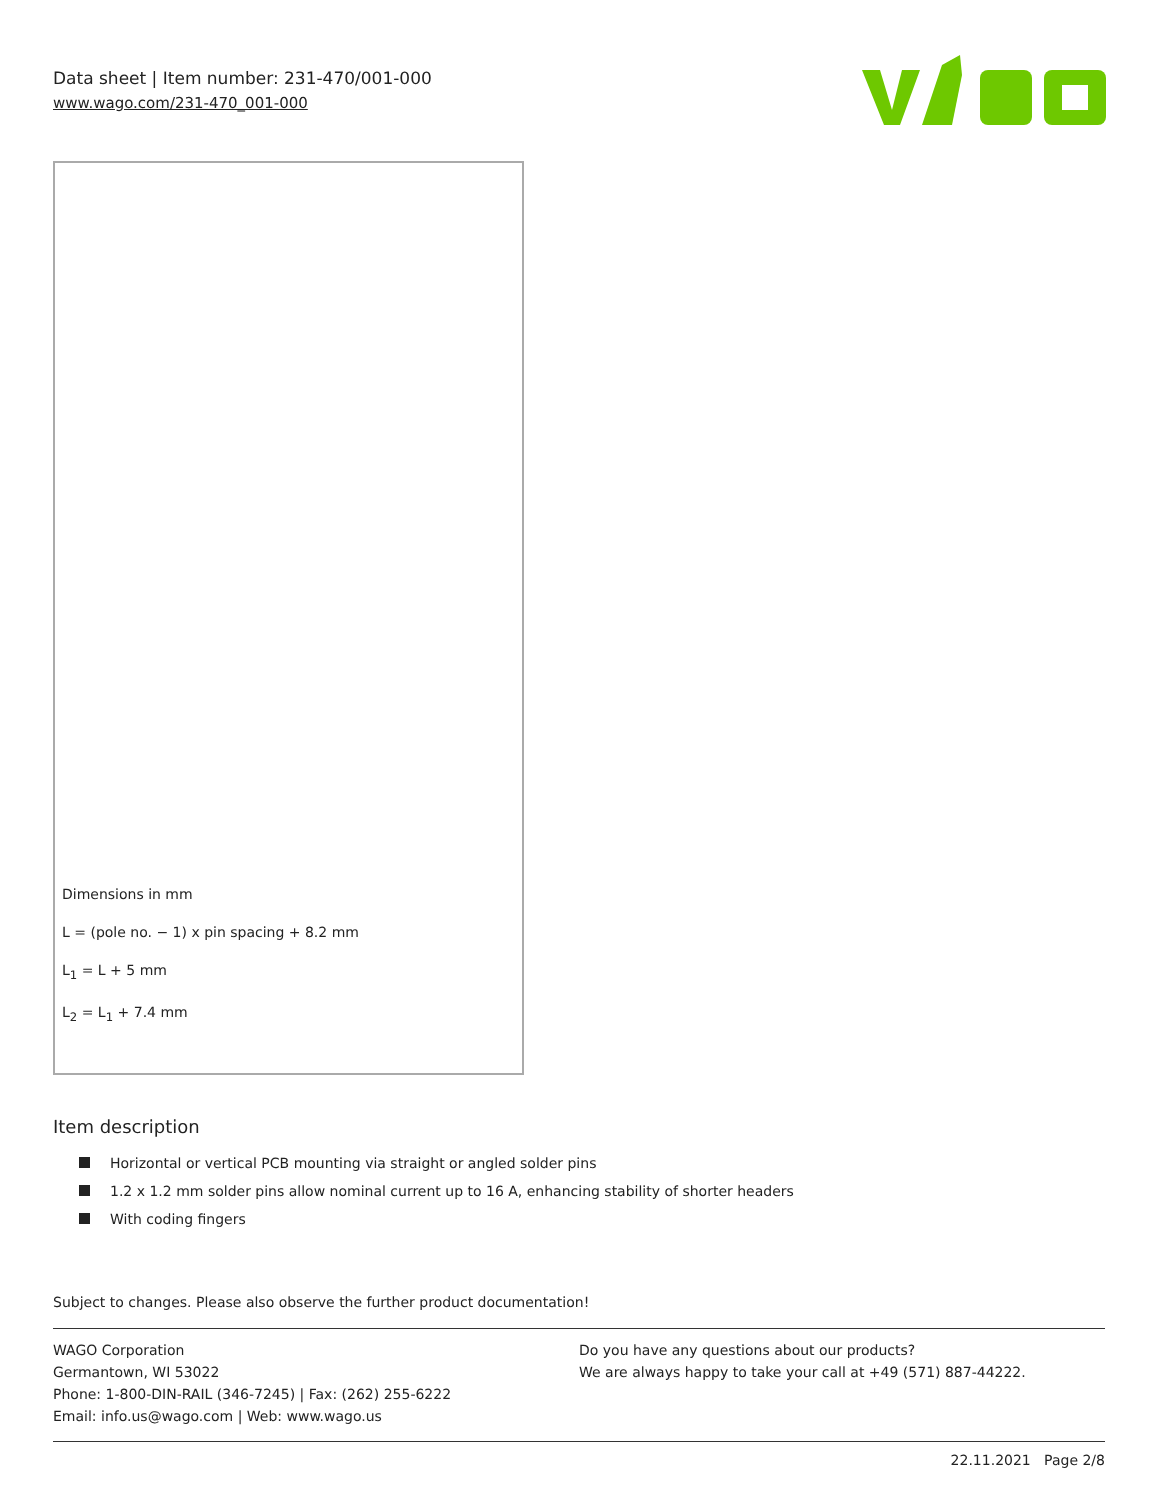Data sheet | Item number: 231-470/001-000
www.wago.com/231-470_001-000
Dimensions in mm
L = (pole no. − 1) x pin spacing + 8.2 mm
L<sub>1</sub> = L + 5 mm
L<sub>2</sub> = L<sub>1</sub> + 7.4 mm
Item description
Horizontal or vertical PCB mounting via straight or angled solder pins
1.2 x 1.2 mm solder pins allow nominal current up to 16 A, enhancing stability of shorter headers
With coding fingers
Subject to changes. Please also observe the further product documentation!
WAGO Corporation
Germantown, WI 53022
Phone: 1-800-DIN-RAIL (346-7245) | Fax: (262) 255-6222
Email: info.us@wago.com | Web: www.wago.us
Do you have any questions about our products?
We are always happy to take your call at +49 (571) 887-44222.
22.11.2021 Page 2/8